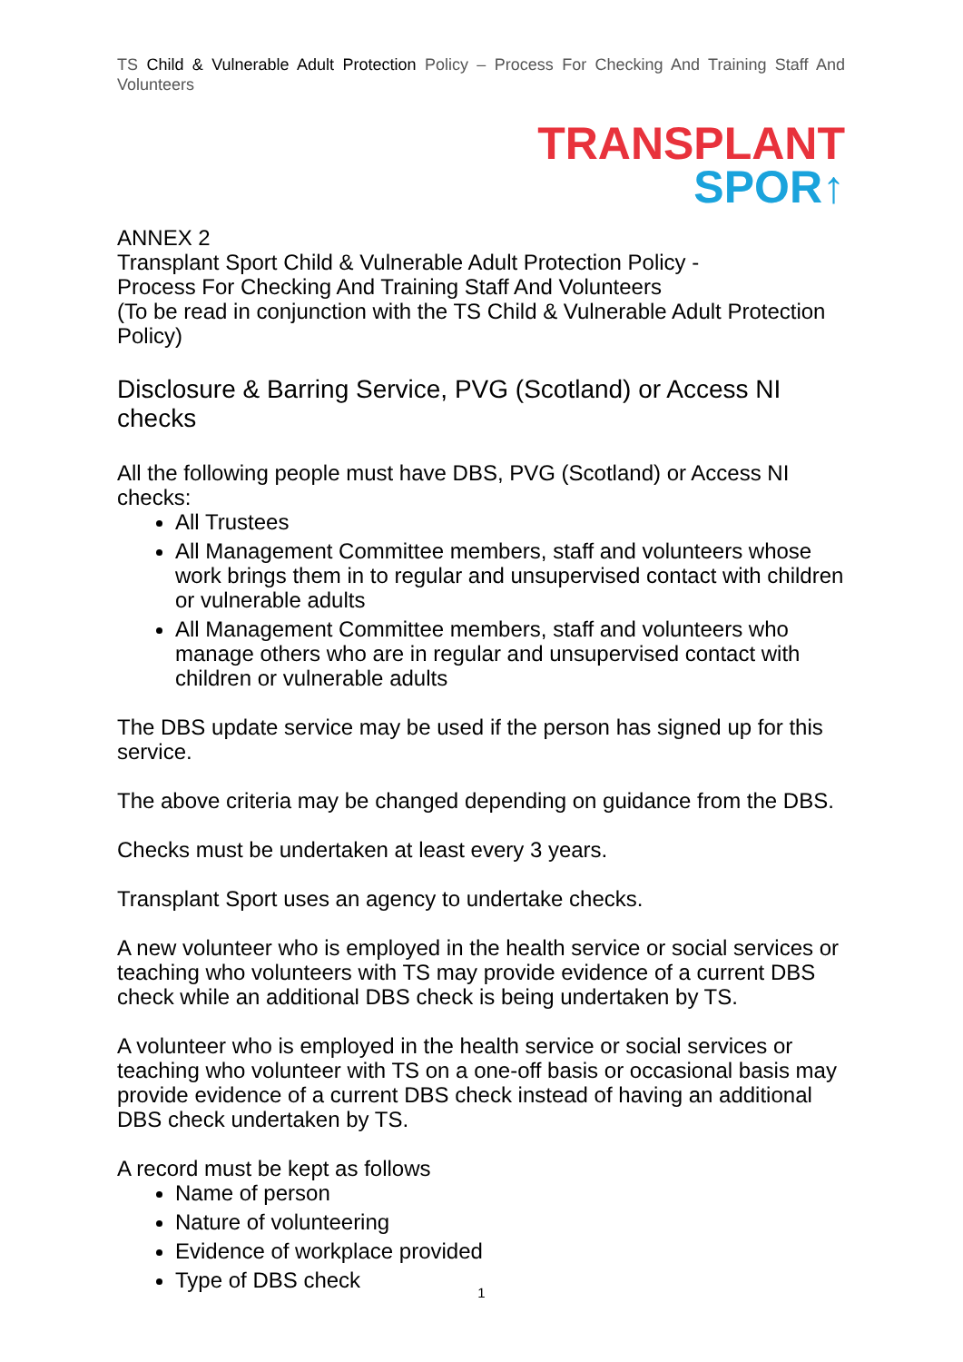TS Child & Vulnerable Adult Protection Policy – Process For Checking And Training Staff And Volunteers
TRANSPLANT
SPOR↑
ANNEX 2
Transplant Sport Child & Vulnerable Adult Protection Policy -
Process For Checking And Training Staff And Volunteers
(To be read in conjunction with the TS Child & Vulnerable Adult Protection Policy)
Disclosure & Barring Service, PVG (Scotland) or Access NI checks
All the following people must have DBS, PVG (Scotland) or Access NI checks:
All Trustees
All Management Committee members, staff and volunteers whose work brings them in to regular and unsupervised contact with children or vulnerable adults
All Management Committee members, staff and volunteers who manage others who are in regular and unsupervised contact with children or vulnerable adults
The DBS update service may be used if the person has signed up for this service.
The above criteria may be changed depending on guidance from the DBS.
Checks must be undertaken at least every 3 years.
Transplant Sport uses an agency to undertake checks.
A new volunteer who is employed in the health service or social services or teaching who volunteers with TS may provide evidence of a current DBS check while an additional DBS check is being undertaken by TS.
A volunteer who is employed in the health service or social services or teaching who volunteer with TS on a one-off basis or occasional basis may provide evidence of a current DBS check instead of having an additional DBS check undertaken by TS.
A record must be kept as follows
Name of person
Nature of volunteering
Evidence of workplace provided
Type of DBS check
1